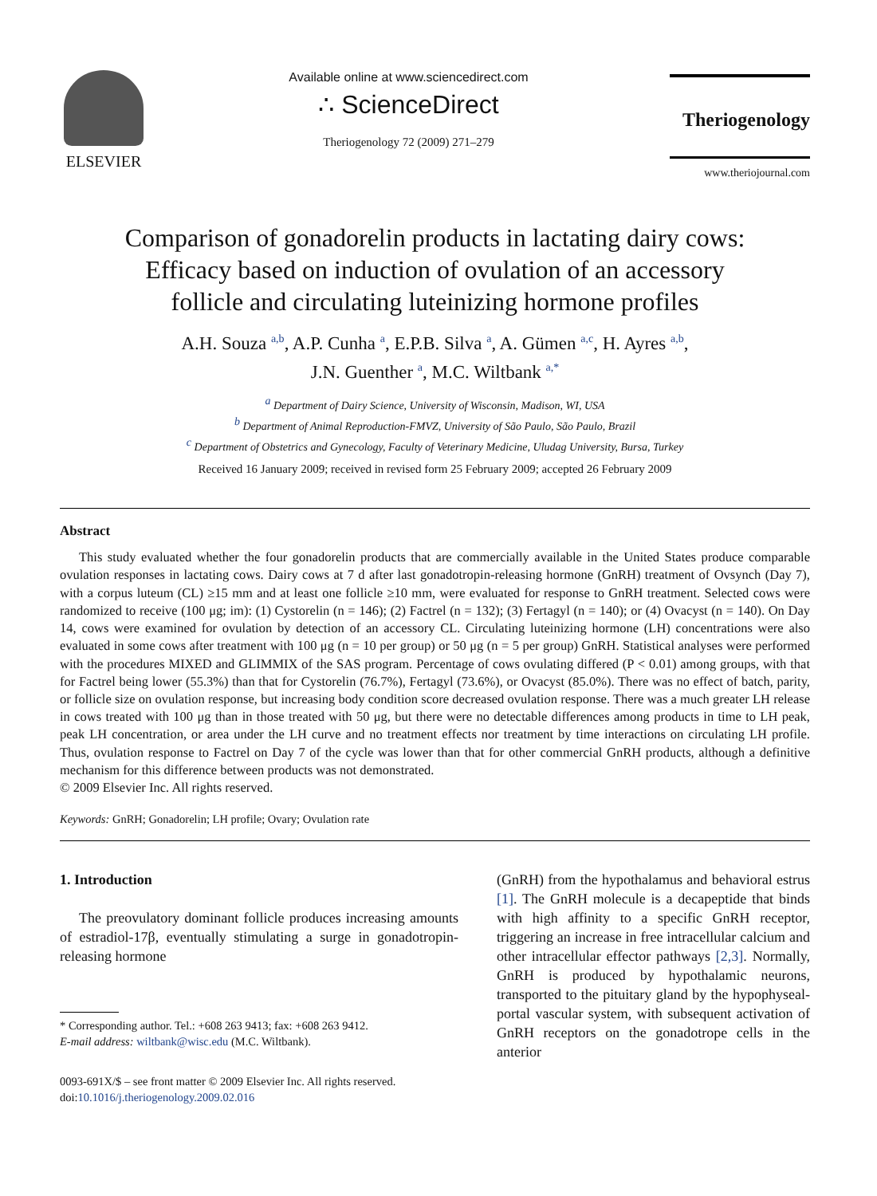ELSEVIER
Available online at www.sciencedirect.com
∴ ScienceDirect
Theriogenology 72 (2009) 271–279
Theriogenology
www.theriojournal.com
Comparison of gonadorelin products in lactating dairy cows:
Efficacy based on induction of ovulation of an accessory
follicle and circulating luteinizing hormone profiles
A.H. Souza <sup>a,b</sup>, A.P. Cunha <sup>a</sup>, E.P.B. Silva <sup>a</sup>, A. Gümen <sup>a,c</sup>, H. Ayres <sup>a,b</sup>,
J.N. Guenther <sup>a</sup>, M.C. Wiltbank <sup>a,*</sup>
<sup>a</sup> Department of Dairy Science, University of Wisconsin, Madison, WI, USA
<sup>b</sup> Department of Animal Reproduction-FMVZ, University of São Paulo, São Paulo, Brazil
<sup>c</sup> Department of Obstetrics and Gynecology, Faculty of Veterinary Medicine, Uludag University, Bursa, Turkey
Received 16 January 2009; received in revised form 25 February 2009; accepted 26 February 2009
Abstract
This study evaluated whether the four gonadorelin products that are commercially available in the United States produce comparable ovulation responses in lactating cows. Dairy cows at 7 d after last gonadotropin-releasing hormone (GnRH) treatment of Ovsynch (Day 7), with a corpus luteum (CL) ≥15 mm and at least one follicle ≥10 mm, were evaluated for response to GnRH treatment. Selected cows were randomized to receive (100 μg; im): (1) Cystorelin (n = 146); (2) Factrel (n = 132); (3) Fertagyl (n = 140); or (4) Ovacyst (n = 140). On Day 14, cows were examined for ovulation by detection of an accessory CL. Circulating luteinizing hormone (LH) concentrations were also evaluated in some cows after treatment with 100 μg (n = 10 per group) or 50 μg (n = 5 per group) GnRH. Statistical analyses were performed with the procedures MIXED and GLIMMIX of the SAS program. Percentage of cows ovulating differed (P < 0.01) among groups, with that for Factrel being lower (55.3%) than that for Cystorelin (76.7%), Fertagyl (73.6%), or Ovacyst (85.0%). There was no effect of batch, parity, or follicle size on ovulation response, but increasing body condition score decreased ovulation response. There was a much greater LH release in cows treated with 100 μg than in those treated with 50 μg, but there were no detectable differences among products in time to LH peak, peak LH concentration, or area under the LH curve and no treatment effects nor treatment by time interactions on circulating LH profile. Thus, ovulation response to Factrel on Day 7 of the cycle was lower than that for other commercial GnRH products, although a definitive mechanism for this difference between products was not demonstrated.
© 2009 Elsevier Inc. All rights reserved.
Keywords: GnRH; Gonadorelin; LH profile; Ovary; Ovulation rate
1. Introduction
The preovulatory dominant follicle produces increasing amounts of estradiol-17β, eventually stimulating a surge in gonadotropin-releasing hormone
* Corresponding author. Tel.: +608 263 9413; fax: +608 263 9412.
E-mail address: wiltbank@wisc.edu (M.C. Wiltbank).
0093-691X/$ – see front matter © 2009 Elsevier Inc. All rights reserved.
doi:10.1016/j.theriogenology.2009.02.016
(GnRH) from the hypothalamus and behavioral estrus [1]. The GnRH molecule is a decapeptide that binds with high affinity to a specific GnRH receptor, triggering an increase in free intracellular calcium and other intracellular effector pathways [2,3]. Normally, GnRH is produced by hypothalamic neurons, transported to the pituitary gland by the hypophyseal-portal vascular system, with subsequent activation of GnRH receptors on the gonadotrope cells in the anterior